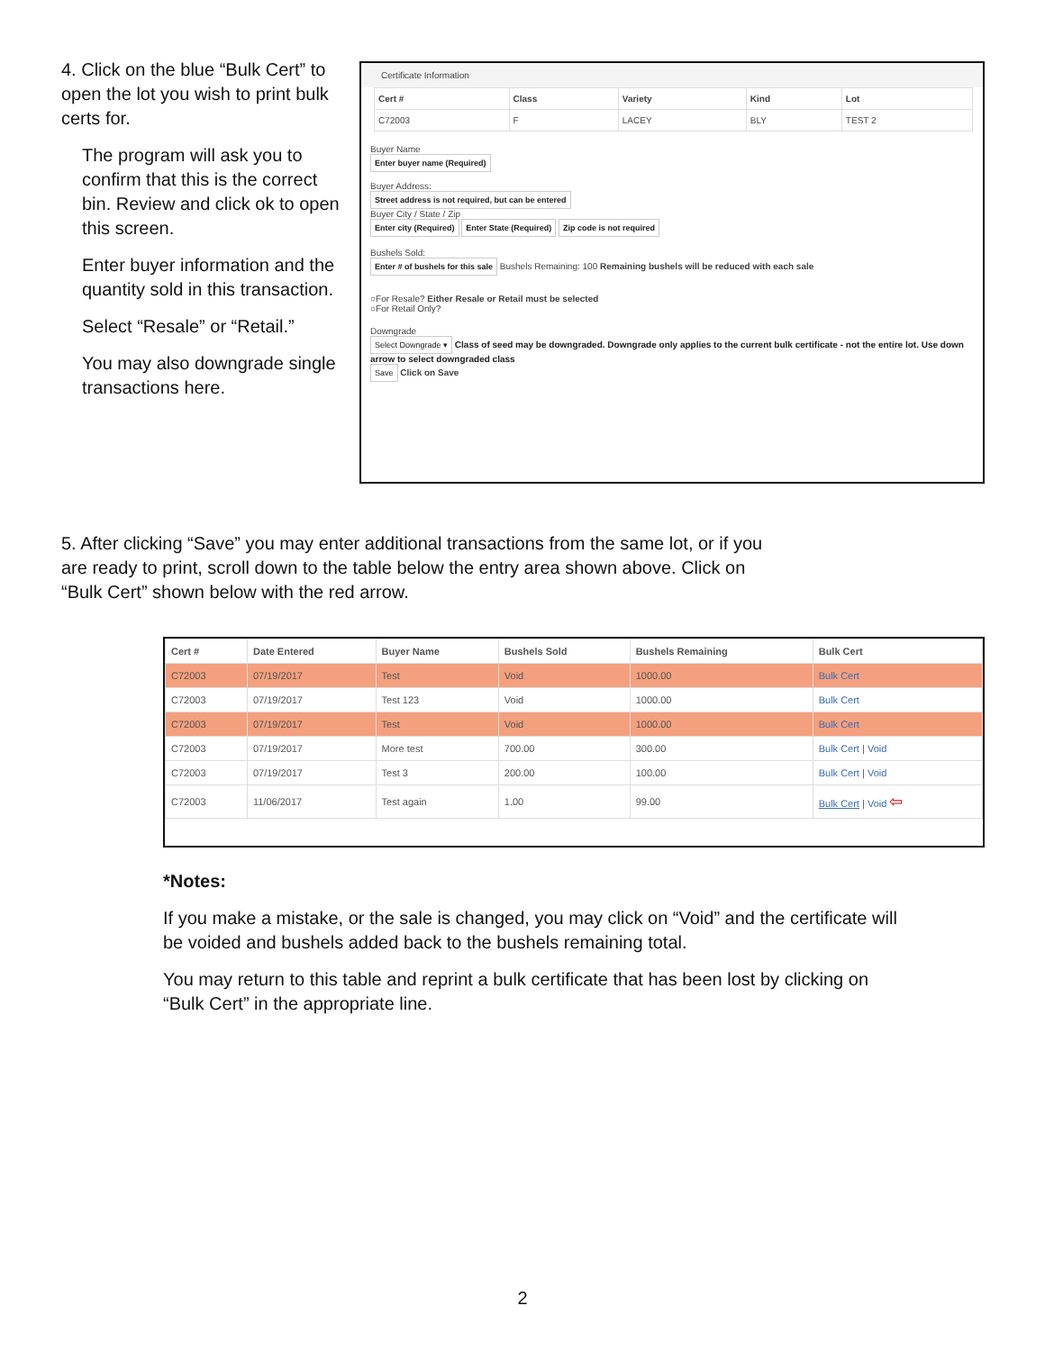4. Click on the blue “Bulk Cert” to open the lot you wish to print bulk certs for.
The program will ask you to confirm that this is the correct bin. Review and click ok to open this screen.
Enter buyer information and the quantity sold in this transaction.
Select “Resale” or “Retail.”
You may also downgrade single transactions here.
Certificate Information
| Cert # | Class | Variety | Kind | Lot |
| C72003 | F | LACEY | BLY | TEST 2 |
Buyer Name
Enter buyer name (Required)
Buyer Address:
Street address is not required, but can be entered
Buyer City / State / Zip
Enter city (Required) Enter State (Required) Zip code is not required
Bushels Sold:
Enter # of bushels for this sale
Bushels Remaining: 100 Remaining bushels will be reduced with each sale
○For Resale? Either Resale or Retail must be selected
○For Retail Only?
Downgrade
Select Downgrade ▾
Class of seed may be downgraded. Downgrade only applies to the current bulk certificate - not the entire lot. Use down arrow to select downgraded class
Save Click on Save
5. After clicking “Save” you may enter additional transactions from the same lot, or if you are ready to print, scroll down to the table below the entry area shown above. Click on “Bulk Cert” shown below with the red arrow.
| Cert # | Date Entered | Buyer Name | Bushels Sold | Bushels Remaining | Bulk Cert |
| --- | --- | --- | --- | --- | --- |
| C72003 | 07/19/2017 | Test | Void | 1000.00 | Bulk Cert |
| C72003 | 07/19/2017 | Test 123 | Void | 1000.00 | Bulk Cert |
| C72003 | 07/19/2017 | Test | Void | 1000.00 | Bulk Cert |
| C72003 | 07/19/2017 | More test | 700.00 | 300.00 | Bulk Cert / Void |
| C72003 | 07/19/2017 | Test 3 | 200.00 | 100.00 | Bulk Cert / Void |
| C72003 | 11/06/2017 | Test again | 1.00 | 99.00 | Bulk Cert / Void ⇦ |
*Notes:
If you make a mistake, or the sale is changed, you may click on “Void” and the certificate will be voided and bushels added back to the bushels remaining total.
You may return to this table and reprint a bulk certificate that has been lost by clicking on “Bulk Cert” in the appropriate line.
2